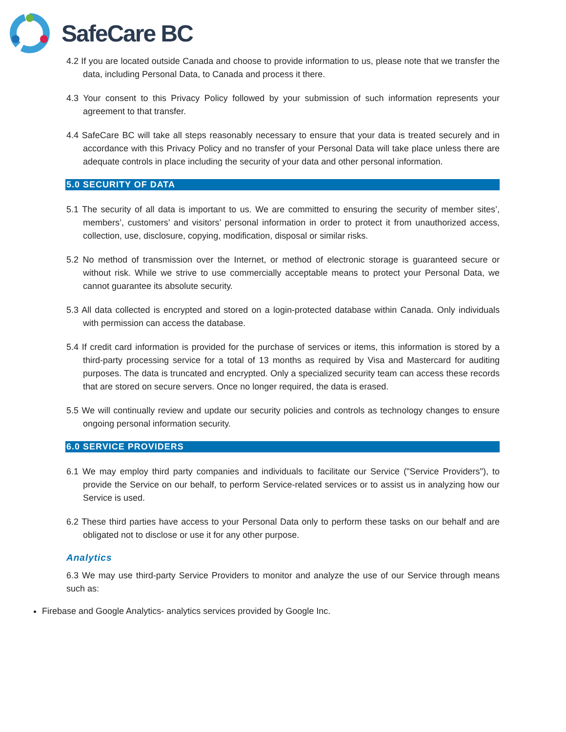SafeCare BC
4.2 If you are located outside Canada and choose to provide information to us, please note that we transfer the data, including Personal Data, to Canada and process it there.
4.3 Your consent to this Privacy Policy followed by your submission of such information represents your agreement to that transfer.
4.4 SafeCare BC will take all steps reasonably necessary to ensure that your data is treated securely and in accordance with this Privacy Policy and no transfer of your Personal Data will take place unless there are adequate controls in place including the security of your data and other personal information.
5.0 SECURITY OF DATA
5.1 The security of all data is important to us. We are committed to ensuring the security of member sites’, members’, customers’ and visitors’ personal information in order to protect it from unauthorized access, collection, use, disclosure, copying, modification, disposal or similar risks.
5.2 No method of transmission over the Internet, or method of electronic storage is guaranteed secure or without risk. While we strive to use commercially acceptable means to protect your Personal Data, we cannot guarantee its absolute security.
5.3 All data collected is encrypted and stored on a login-protected database within Canada. Only individuals with permission can access the database.
5.4 If credit card information is provided for the purchase of services or items, this information is stored by a third-party processing service for a total of 13 months as required by Visa and Mastercard for auditing purposes. The data is truncated and encrypted. Only a specialized security team can access these records that are stored on secure servers. Once no longer required, the data is erased.
5.5 We will continually review and update our security policies and controls as technology changes to ensure ongoing personal information security.
6.0 SERVICE PROVIDERS
6.1 We may employ third party companies and individuals to facilitate our Service ("Service Providers"), to provide the Service on our behalf, to perform Service-related services or to assist us in analyzing how our Service is used.
6.2 These third parties have access to your Personal Data only to perform these tasks on our behalf and are obligated not to disclose or use it for any other purpose.
Analytics
6.3 We may use third-party Service Providers to monitor and analyze the use of our Service through means such as:
Firebase and Google Analytics- analytics services provided by Google Inc.